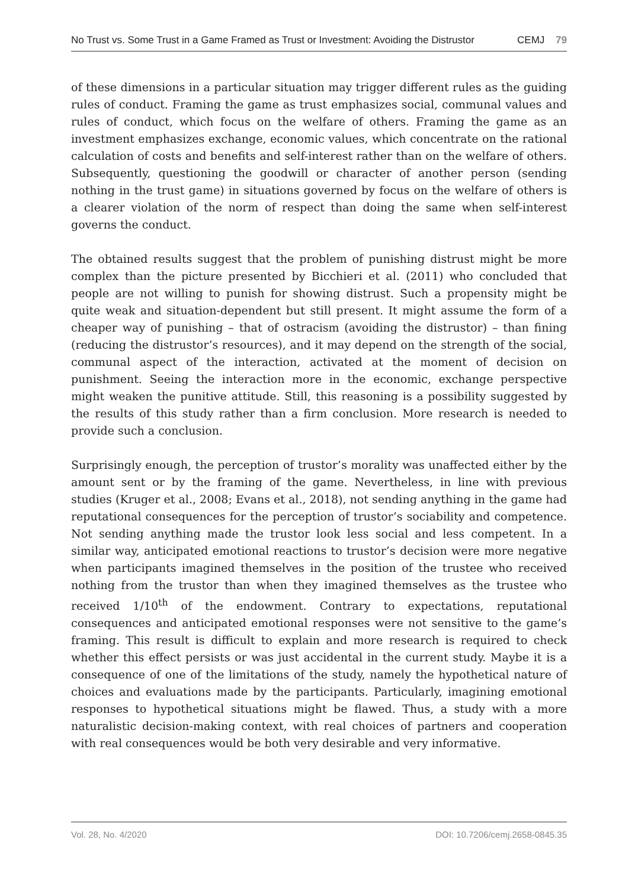No Trust vs. Some Trust in a Game Framed as Trust or Investment: Avoiding the Distrustor CEMJ 79
of these dimensions in a particular situation may trigger different rules as the guiding rules of conduct. Framing the game as trust emphasizes social, communal values and rules of conduct, which focus on the welfare of others. Framing the game as an investment emphasizes exchange, economic values, which concentrate on the rational calculation of costs and benefits and self-interest rather than on the welfare of others. Subsequently, questioning the goodwill or character of another person (sending nothing in the trust game) in situations governed by focus on the welfare of others is a clearer violation of the norm of respect than doing the same when self-interest governs the conduct.
The obtained results suggest that the problem of punishing distrust might be more complex than the picture presented by Bicchieri et al. (2011) who concluded that people are not willing to punish for showing distrust. Such a propensity might be quite weak and situation-dependent but still present. It might assume the form of a cheaper way of punishing – that of ostracism (avoiding the distrustor) – than fining (reducing the distrustor’s resources), and it may depend on the strength of the social, communal aspect of the interaction, activated at the moment of decision on punishment. Seeing the interaction more in the economic, exchange perspective might weaken the punitive attitude. Still, this reasoning is a possibility suggested by the results of this study rather than a firm conclusion. More research is needed to provide such a conclusion.
Surprisingly enough, the perception of trustor’s morality was unaffected either by the amount sent or by the framing of the game. Nevertheless, in line with previous studies (Kruger et al., 2008; Evans et al., 2018), not sending anything in the game had reputational consequences for the perception of trustor’s sociability and competence. Not sending anything made the trustor look less social and less competent. In a similar way, anticipated emotional reactions to trustor’s decision were more negative when participants imagined themselves in the position of the trustee who received nothing from the trustor than when they imagined themselves as the trustee who received 1/10<sup>th</sup> of the endowment. Contrary to expectations, reputational consequences and anticipated emotional responses were not sensitive to the game’s framing. This result is difficult to explain and more research is required to check whether this effect persists or was just accidental in the current study. Maybe it is a consequence of one of the limitations of the study, namely the hypothetical nature of choices and evaluations made by the participants. Particularly, imagining emotional responses to hypothetical situations might be flawed. Thus, a study with a more naturalistic decision-making context, with real choices of partners and cooperation with real consequences would be both very desirable and very informative.
Vol. 28, No. 4/2020 DOI: 10.7206/cemj.2658-0845.35